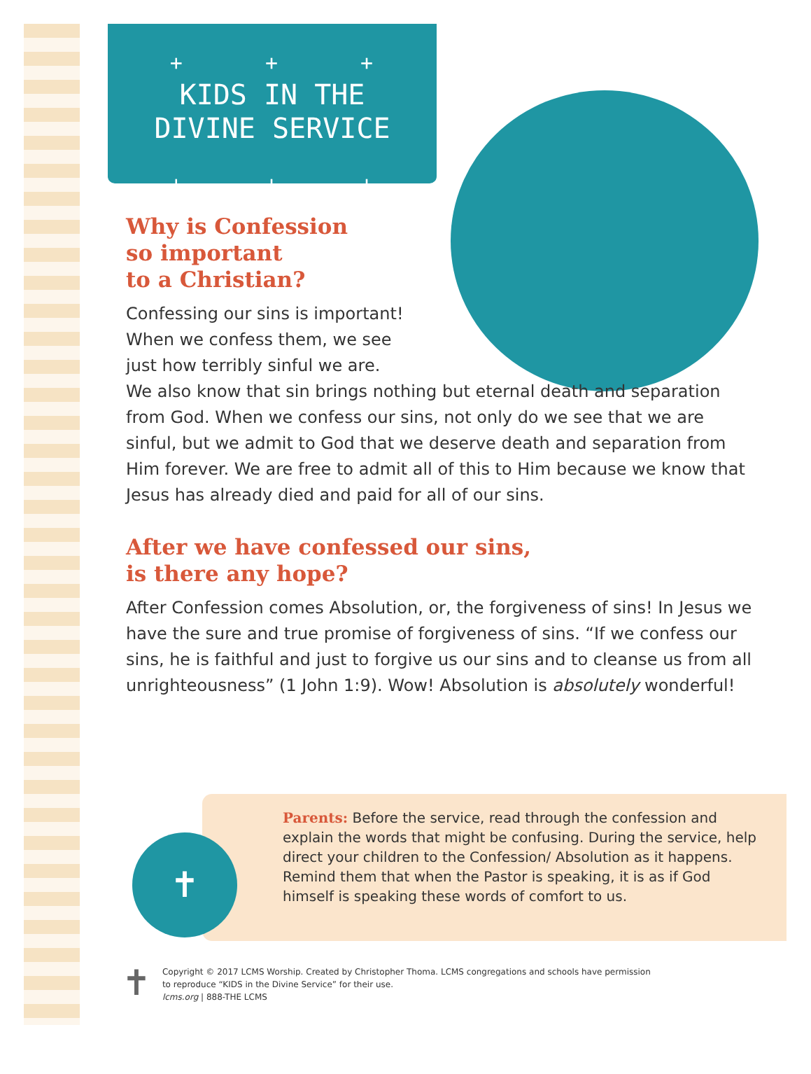+ + +
KIDS IN THE
DIVINE SERVICE
+ + +
Why is Confession
so important
to a Christian?
Confessing our sins is important!
When we confess them, we see
just how terribly sinful we are.
We also know that sin brings nothing but eternal death and separation from God. When we confess our sins, not only do we see that we are sinful, but we admit to God that we deserve death and separation from Him forever. We are free to admit all of this to Him because we know that Jesus has already died and paid for all of our sins.
After we have confessed our sins,
is there any hope?
After Confession comes Absolution, or, the forgiveness of sins! In Jesus we have the sure and true promise of forgiveness of sins. “If we confess our sins, he is faithful and just to forgive us our sins and to cleanse us from all unrighteousness” (1 John 1:9). Wow! Absolution is absolutely wonderful!
✝
Parents: Before the service, read through the confession and explain the words that might be confusing. During the service, help direct your children to the Confession/ Absolution as it happens. Remind them that when the Pastor is speaking, it is as if God himself is speaking these words of comfort to us.
✝
Copyright © 2017 LCMS Worship. Created by Christopher Thoma. LCMS congregations and schools have permission
to reproduce “KIDS in the Divine Service” for their use.
lcms.org | 888-THE LCMS